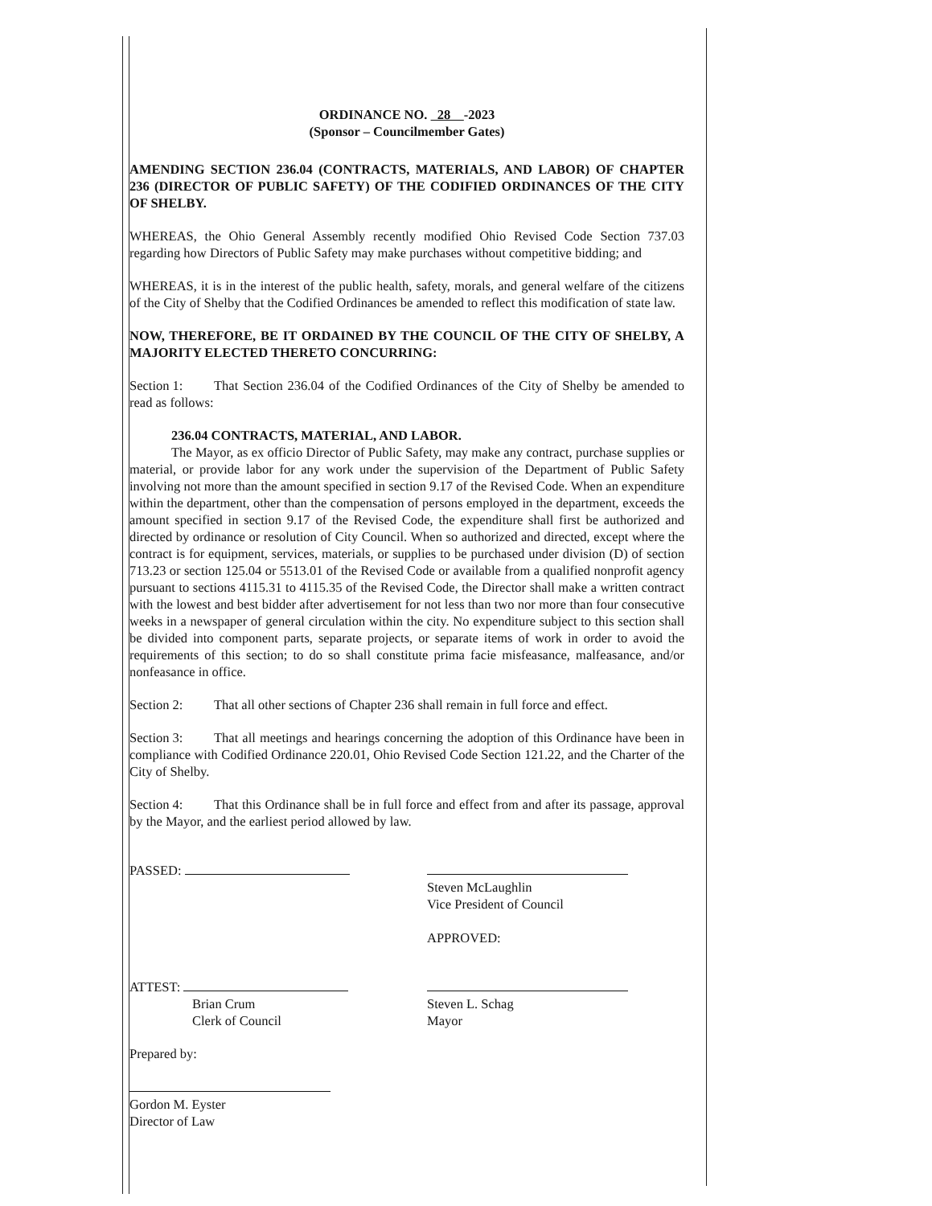ORDINANCE NO. 28 -2023
(Sponsor – Councilmember Gates)
AMENDING SECTION 236.04 (CONTRACTS, MATERIALS, AND LABOR) OF CHAPTER 236 (DIRECTOR OF PUBLIC SAFETY) OF THE CODIFIED ORDINANCES OF THE CITY OF SHELBY.
WHEREAS, the Ohio General Assembly recently modified Ohio Revised Code Section 737.03 regarding how Directors of Public Safety may make purchases without competitive bidding; and
WHEREAS, it is in the interest of the public health, safety, morals, and general welfare of the citizens of the City of Shelby that the Codified Ordinances be amended to reflect this modification of state law.
NOW, THEREFORE, BE IT ORDAINED BY THE COUNCIL OF THE CITY OF SHELBY, A MAJORITY ELECTED THERETO CONCURRING:
Section 1: That Section 236.04 of the Codified Ordinances of the City of Shelby be amended to read as follows:
236.04 CONTRACTS, MATERIAL, AND LABOR.
The Mayor, as ex officio Director of Public Safety, may make any contract, purchase supplies or material, or provide labor for any work under the supervision of the Department of Public Safety involving not more than the amount specified in section 9.17 of the Revised Code. When an expenditure within the department, other than the compensation of persons employed in the department, exceeds the amount specified in section 9.17 of the Revised Code, the expenditure shall first be authorized and directed by ordinance or resolution of City Council. When so authorized and directed, except where the contract is for equipment, services, materials, or supplies to be purchased under division (D) of section 713.23 or section 125.04 or 5513.01 of the Revised Code or available from a qualified nonprofit agency pursuant to sections 4115.31 to 4115.35 of the Revised Code, the Director shall make a written contract with the lowest and best bidder after advertisement for not less than two nor more than four consecutive weeks in a newspaper of general circulation within the city. No expenditure subject to this section shall be divided into component parts, separate projects, or separate items of work in order to avoid the requirements of this section; to do so shall constitute prima facie misfeasance, malfeasance, and/or nonfeasance in office.
Section 2: That all other sections of Chapter 236 shall remain in full force and effect.
Section 3: That all meetings and hearings concerning the adoption of this Ordinance have been in compliance with Codified Ordinance 220.01, Ohio Revised Code Section 121.22, and the Charter of the City of Shelby.
Section 4: That this Ordinance shall be in full force and effect from and after its passage, approval by the Mayor, and the earliest period allowed by law.
PASSED:
Steven McLaughlin
Vice President of Council
APPROVED:
ATTEST:
Brian Crum
Clerk of Council
Steven L. Schag
Mayor
Prepared by:
Gordon M. Eyster
Director of Law